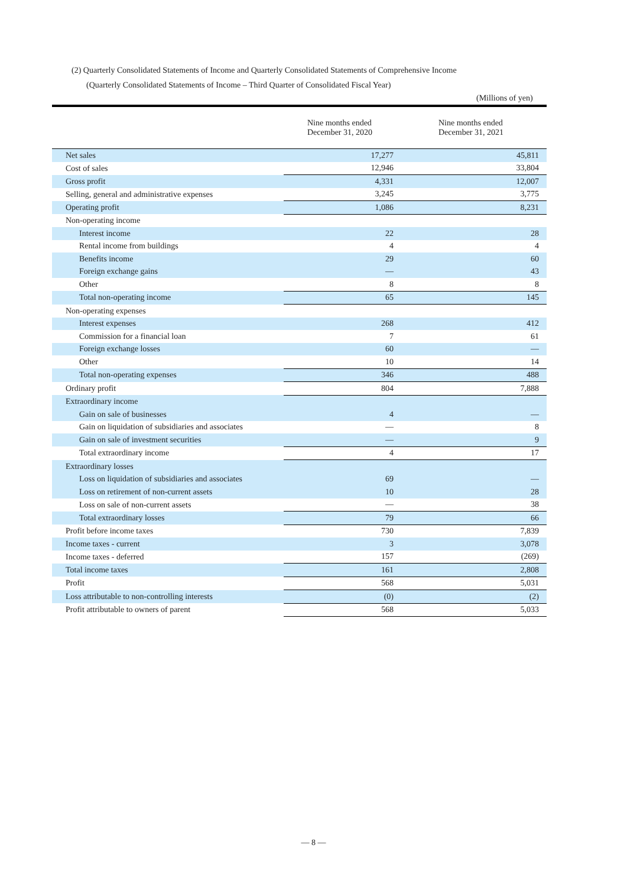(2) Quarterly Consolidated Statements of Income and Quarterly Consolidated Statements of Comprehensive Income
(Quarterly Consolidated Statements of Income – Third Quarter of Consolidated Fiscal Year)
(Millions of yen)
| | Nine months ended December 31, 2020 | Nine months ended December 31, 2021 |
| --- | --- | --- |
| Net sales | 17,277 | 45,811 |
| Cost of sales | 12,946 | 33,804 |
| Gross profit | 4,331 | 12,007 |
| Selling, general and administrative expenses | 3,245 | 3,775 |
| Operating profit | 1,086 | 8,231 |
| Non-operating income | | |
| Interest income | 22 | 28 |
| Rental income from buildings | 4 | 4 |
| Benefits income | 29 | 60 |
| Foreign exchange gains | — | 43 |
| Other | 8 | 8 |
| Total non-operating income | 65 | 145 |
| Non-operating expenses | | |
| Interest expenses | 268 | 412 |
| Commission for a financial loan | 7 | 61 |
| Foreign exchange losses | 60 | — |
| Other | 10 | 14 |
| Total non-operating expenses | 346 | 488 |
| Ordinary profit | 804 | 7,888 |
| Extraordinary income | | |
| Gain on sale of businesses | 4 | — |
| Gain on liquidation of subsidiaries and associates | — | 8 |
| Gain on sale of investment securities | — | 9 |
| Total extraordinary income | 4 | 17 |
| Extraordinary losses | | |
| Loss on liquidation of subsidiaries and associates | 69 | — |
| Loss on retirement of non-current assets | 10 | 28 |
| Loss on sale of non-current assets | — | 38 |
| Total extraordinary losses | 79 | 66 |
| Profit before income taxes | 730 | 7,839 |
| Income taxes - current | 3 | 3,078 |
| Income taxes - deferred | 157 | (269) |
| Total income taxes | 161 | 2,808 |
| Profit | 568 | 5,031 |
| Loss attributable to non-controlling interests | (0) | (2) |
| Profit attributable to owners of parent | 568 | 5,033 |
— 8 —